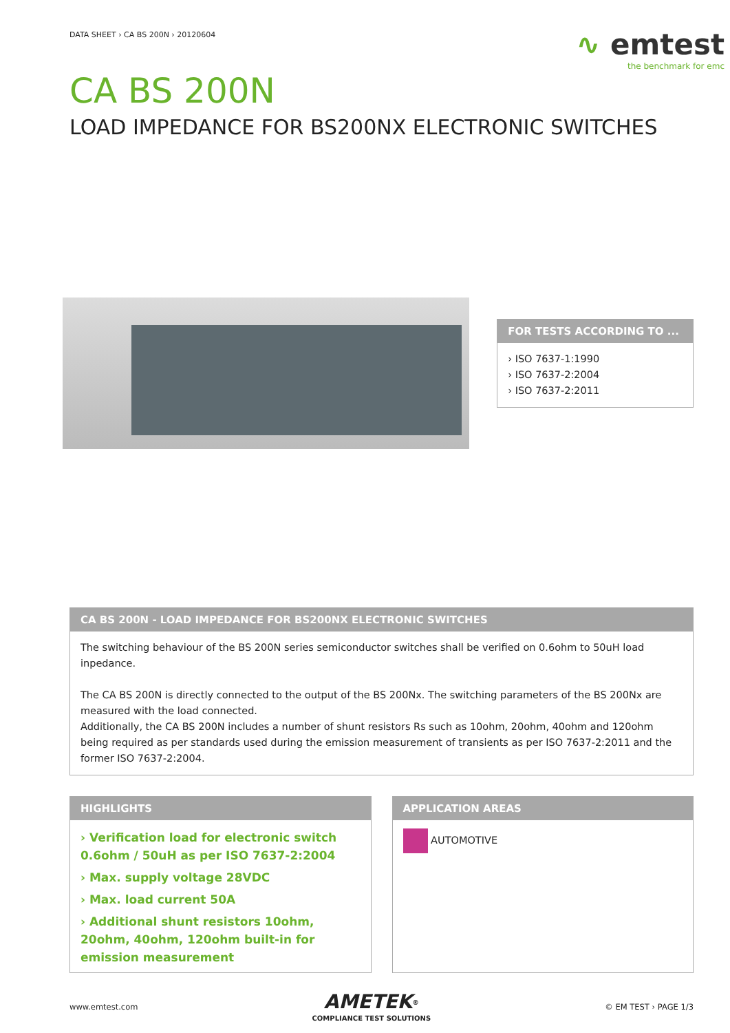DATA SHEET › CA BS 200N › 20120604
∿ emtest
the benchmark for emc
CA BS 200N
LOAD IMPEDANCE FOR BS200NX ELECTRONIC SWITCHES
FOR TESTS ACCORDING TO ...
› ISO 7637-1:1990
› ISO 7637-2:2004
› ISO 7637-2:2011
CA BS 200N - LOAD IMPEDANCE FOR BS200NX ELECTRONIC SWITCHES
The switching behaviour of the BS 200N series semiconductor switches shall be verified on 0.6ohm to 50uH load inpedance.
The CA BS 200N is directly connected to the output of the BS 200Nx. The switching parameters of the BS 200Nx are measured with the load connected.
Additionally, the CA BS 200N includes a number of shunt resistors Rs such as 10ohm, 20ohm, 40ohm and 120ohm being required as per standards used during the emission measurement of transients as per ISO 7637-2:2011 and the former ISO 7637-2:2004.
HIGHLIGHTS
› Verification load for electronic switch 0.6ohm / 50uH as per ISO 7637-2:2004
› Max. supply voltage 28VDC
› Max. load current 50A
› Additional shunt resistors 10ohm, 20ohm, 40ohm, 120ohm built-in for emission measurement
APPLICATION AREAS
AUTOMOTIVE
www.emtest.com
AMETEK<sup>®</sup>
COMPLIANCE TEST SOLUTIONS
© EM TEST › PAGE 1/3